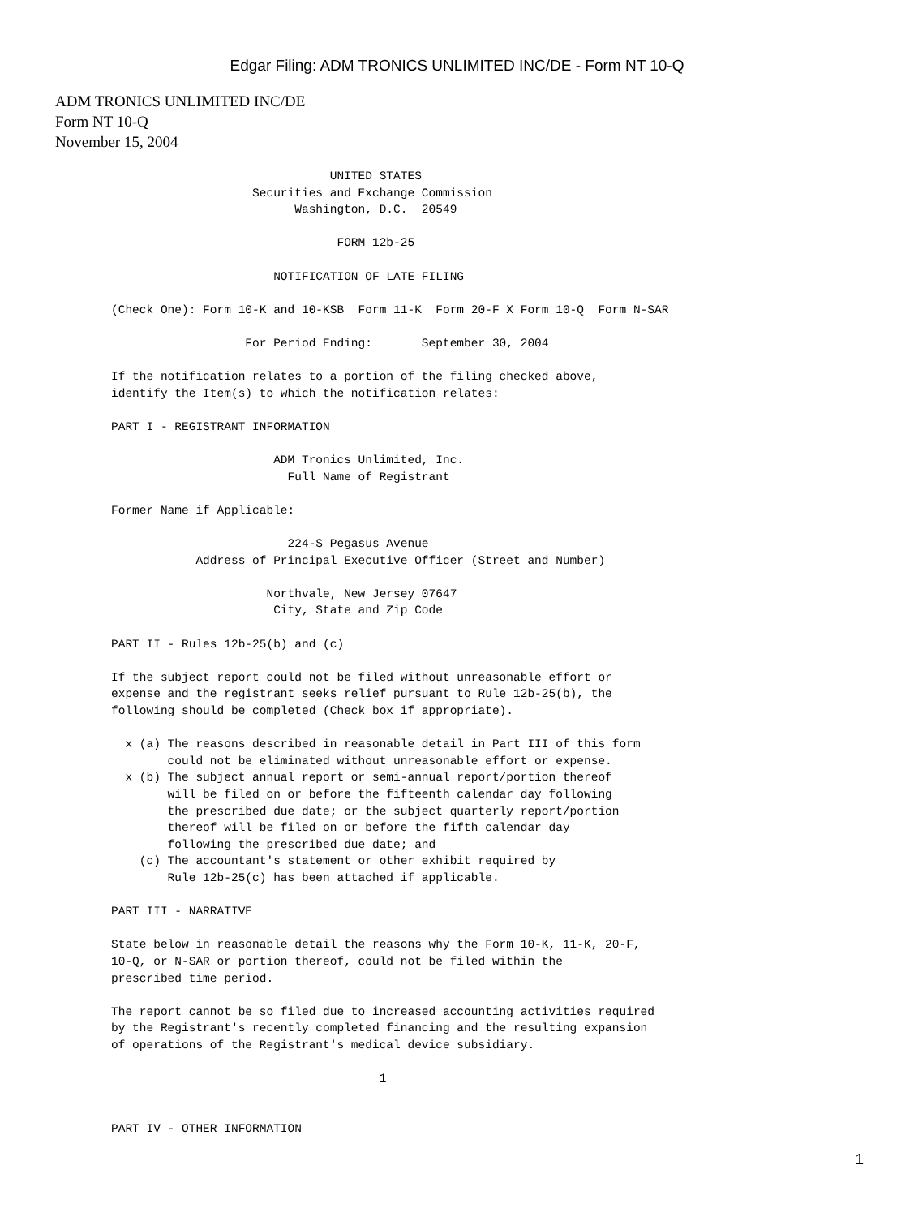Edgar Filing: ADM TRONICS UNLIMITED INC/DE - Form NT 10-Q
ADM TRONICS UNLIMITED INC/DE
Form NT 10-Q
November 15, 2004
                               UNITED STATES
                    Securities and Exchange Commission
                          Washington, D.C.  20549

                                FORM 12b-25

                       NOTIFICATION OF LATE FILING

(Check One): Form 10-K and 10-KSB  Form 11-K  Form 20-F X Form 10-Q  Form N-SAR

                   For Period Ending:       September 30, 2004

If the notification relates to a portion of the filing checked above,
identify the Item(s) to which the notification relates:

PART I - REGISTRANT INFORMATION

                       ADM Tronics Unlimited, Inc.
                         Full Name of Registrant

Former Name if Applicable:

                         224-S Pegasus Avenue
            Address of Principal Executive Officer (Street and Number)

                      Northvale, New Jersey 07647
                       City, State and Zip Code

PART II - Rules 12b-25(b) and (c)

If the subject report could not be filed without unreasonable effort or
expense and the registrant seeks relief pursuant to Rule 12b-25(b), the
following should be completed (Check box if appropriate).

  x (a) The reasons described in reasonable detail in Part III of this form
        could not be eliminated without unreasonable effort or expense.
  x (b) The subject annual report or semi-annual report/portion thereof
        will be filed on or before the fifteenth calendar day following
        the prescribed due date; or the subject quarterly report/portion
        thereof will be filed on or before the fifth calendar day
        following the prescribed due date; and
    (c) The accountant's statement or other exhibit required by
        Rule 12b-25(c) has been attached if applicable.

PART III - NARRATIVE

State below in reasonable detail the reasons why the Form 10-K, 11-K, 20-F,
10-Q, or N-SAR or portion thereof, could not be filed within the
prescribed time period.

The report cannot be so filed due to increased accounting activities required
by the Registrant's recently completed financing and the resulting expansion
of operations of the Registrant's medical device subsidiary.

                                      1


PART IV - OTHER INFORMATION
1